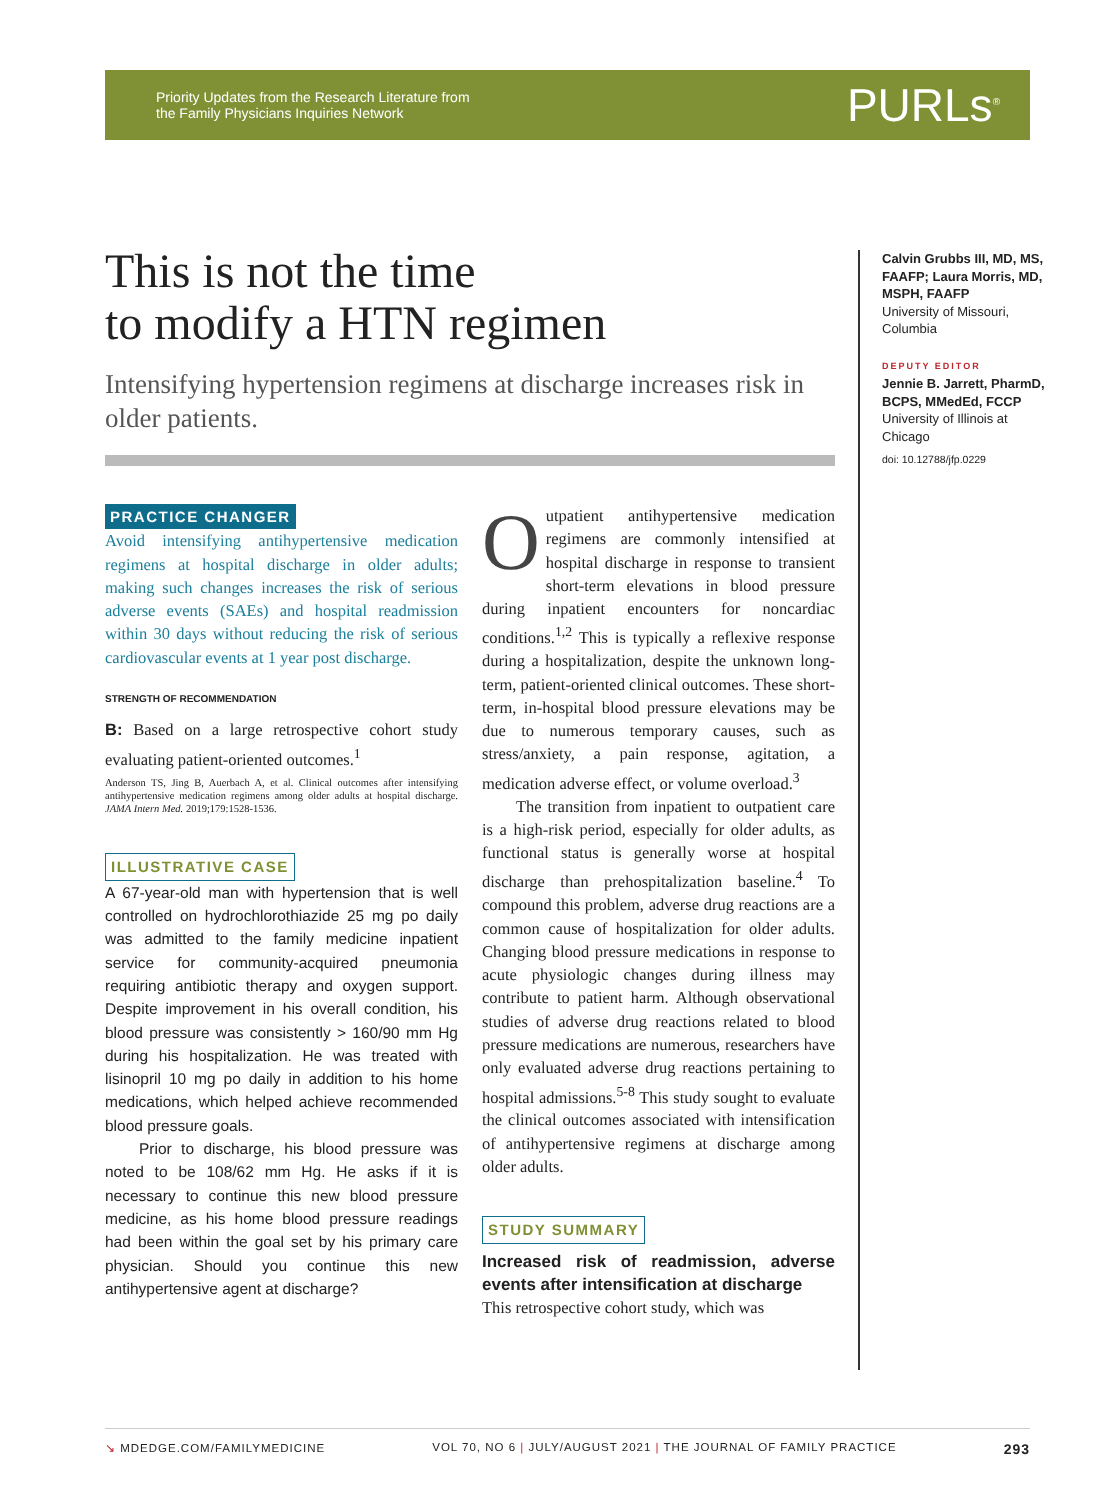Priority Updates from the Research Literature from
the Family Physicians Inquiries Network
PURLs<sup>®</sup>
This is not the time
to modify a HTN regimen
Intensifying hypertension regimens at discharge increases risk in older patients.
PRACTICE CHANGER
Avoid intensifying antihypertensive medication regimens at hospital discharge in older adults; making such changes increases the risk of serious adverse events (SAEs) and hospital readmission within 30 days without reducing the risk of serious cardiovascular events at 1 year post discharge.
STRENGTH OF RECOMMENDATION
B: Based on a large retrospective cohort study evaluating patient-oriented outcomes.<sup>1</sup>
Anderson TS, Jing B, Auerbach A, et al. Clinical outcomes after intensifying antihypertensive medication regimens among older adults at hospital discharge. JAMA Intern Med. 2019;179:1528-1536.
ILLUSTRATIVE CASE
A 67-year-old man with hypertension that is well controlled on hydrochlorothiazide 25 mg po daily was admitted to the family medicine inpatient service for community-acquired pneumonia requiring antibiotic therapy and oxygen support. Despite improvement in his overall condition, his blood pressure was consistently > 160/90 mm Hg during his hospitalization. He was treated with lisinopril 10 mg po daily in addition to his home medications, which helped achieve recommended blood pressure goals.
Prior to discharge, his blood pressure was noted to be 108/62 mm Hg. He asks if it is necessary to continue this new blood pressure medicine, as his home blood pressure readings had been within the goal set by his primary care physician. Should you continue this new antihypertensive agent at discharge?
Outpatient antihypertensive medication regimens are commonly intensified at hospital discharge in response to transient short-term elevations in blood pressure during inpatient encounters for noncardiac conditions.<sup>1,2</sup> This is typically a reflexive response during a hospitalization, despite the unknown long-term, patient-oriented clinical outcomes. These short-term, in-hospital blood pressure elevations may be due to numerous temporary causes, such as stress/anxiety, a pain response, agitation, a medication adverse effect, or volume overload.<sup>3</sup>
The transition from inpatient to outpatient care is a high-risk period, especially for older adults, as functional status is generally worse at hospital discharge than prehospitalization baseline.<sup>4</sup> To compound this problem, adverse drug reactions are a common cause of hospitalization for older adults. Changing blood pressure medications in response to acute physiologic changes during illness may contribute to patient harm. Although observational studies of adverse drug reactions related to blood pressure medications are numerous, researchers have only evaluated adverse drug reactions pertaining to hospital admissions.<sup>5-8</sup> This study sought to evaluate the clinical outcomes associated with intensification of antihypertensive regimens at discharge among older adults.
STUDY SUMMARY
Increased risk of readmission, adverse events after intensification at discharge
This retrospective cohort study, which was
Calvin Grubbs III, MD, MS, FAAFP; Laura Morris, MD, MSPH, FAAFP
University of Missouri, Columbia
DEPUTY EDITOR
Jennie B. Jarrett, PharmD, BCPS, MMedEd, FCCP
University of Illinois at Chicago
doi: 10.12788/jfp.0229
↘ MDEDGE.COM/FAMILYMEDICINE VOL 70, NO 6 | JULY/AUGUST 2021 | THE JOURNAL OF FAMILY PRACTICE 293